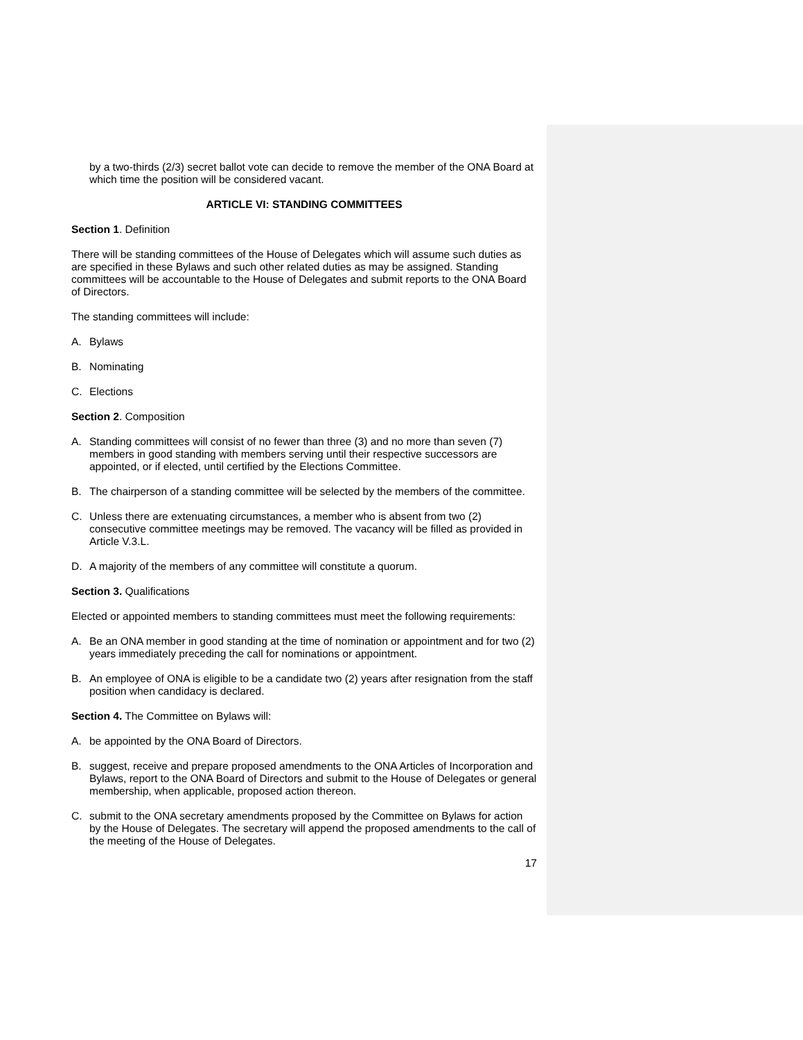by a two-thirds (2/3) secret ballot vote can decide to remove the member of the ONA Board at which time the position will be considered vacant.
ARTICLE VI: STANDING COMMITTEES
Section 1. Definition
There will be standing committees of the House of Delegates which will assume such duties as are specified in these Bylaws and such other related duties as may be assigned. Standing committees will be accountable to the House of Delegates and submit reports to the ONA Board of Directors.
The standing committees will include:
A. Bylaws
B. Nominating
C. Elections
Section 2. Composition
A. Standing committees will consist of no fewer than three (3) and no more than seven (7) members in good standing with members serving until their respective successors are appointed, or if elected, until certified by the Elections Committee.
B. The chairperson of a standing committee will be selected by the members of the committee.
C. Unless there are extenuating circumstances, a member who is absent from two (2) consecutive committee meetings may be removed. The vacancy will be filled as provided in Article V.3.L.
D. A majority of the members of any committee will constitute a quorum.
Section 3. Qualifications
Elected or appointed members to standing committees must meet the following requirements:
A. Be an ONA member in good standing at the time of nomination or appointment and for two (2) years immediately preceding the call for nominations or appointment.
B. An employee of ONA is eligible to be a candidate two (2) years after resignation from the staff position when candidacy is declared.
Section 4. The Committee on Bylaws will:
A. be appointed by the ONA Board of Directors.
B. suggest, receive and prepare proposed amendments to the ONA Articles of Incorporation and Bylaws, report to the ONA Board of Directors and submit to the House of Delegates or general membership, when applicable, proposed action thereon.
C. submit to the ONA secretary amendments proposed by the Committee on Bylaws for action by the House of Delegates. The secretary will append the proposed amendments to the call of the meeting of the House of Delegates.
17